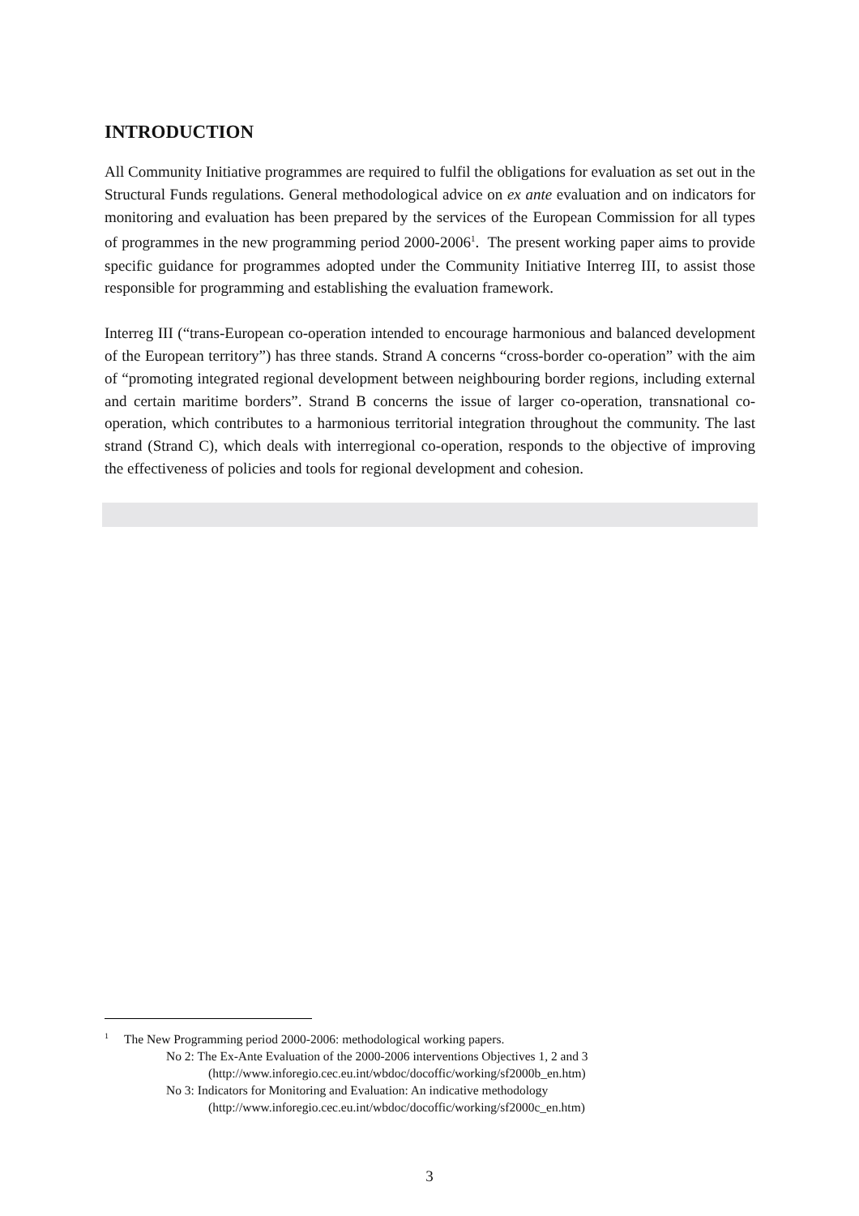INTRODUCTION
All Community Initiative programmes are required to fulfil the obligations for evaluation as set out in the Structural Funds regulations. General methodological advice on ex ante evaluation and on indicators for monitoring and evaluation has been prepared by the services of the European Commission for all types of programmes in the new programming period 2000-2006<sup>1</sup>. The present working paper aims to provide specific guidance for programmes adopted under the Community Initiative Interreg III, to assist those responsible for programming and establishing the evaluation framework.
Interreg III (“trans-European co-operation intended to encourage harmonious and balanced development of the European territory”) has three stands. Strand A concerns “cross-border co-operation” with the aim of “promoting integrated regional development between neighbouring border regions, including external and certain maritime borders”. Strand B concerns the issue of larger co-operation, transnational co-operation, which contributes to a harmonious territorial integration throughout the community. The last strand (Strand C), which deals with interregional co-operation, responds to the objective of improving the effectiveness of policies and tools for regional development and cohesion.
<sup>1</sup> The New Programming period 2000-2006: methodological working papers.
No 2: The Ex-Ante Evaluation of the 2000-2006 interventions Objectives 1, 2 and 3
(http://www.inforegio.cec.eu.int/wbdoc/docoffic/working/sf2000b_en.htm)
No 3: Indicators for Monitoring and Evaluation: An indicative methodology
(http://www.inforegio.cec.eu.int/wbdoc/docoffic/working/sf2000c_en.htm)
3